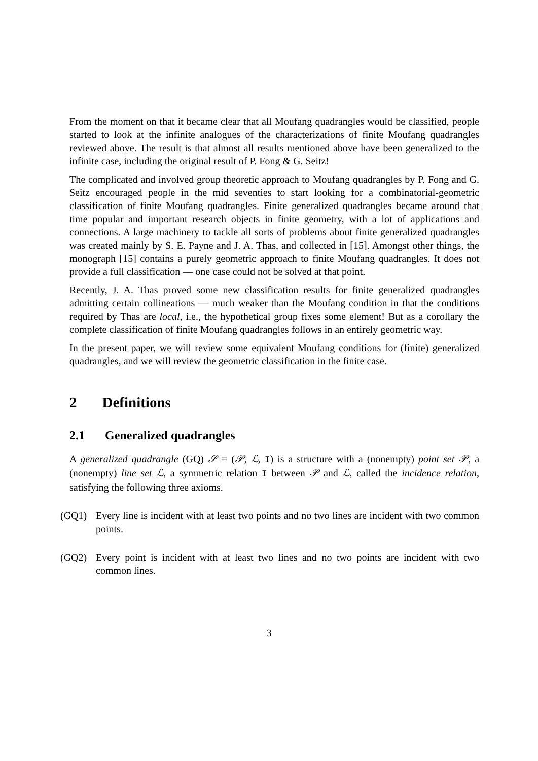From the moment on that it became clear that all Moufang quadrangles would be classified, people started to look at the infinite analogues of the characterizations of finite Moufang quadrangles reviewed above. The result is that almost all results mentioned above have been generalized to the infinite case, including the original result of P. Fong & G. Seitz!
The complicated and involved group theoretic approach to Moufang quadrangles by P. Fong and G. Seitz encouraged people in the mid seventies to start looking for a combinatorial-geometric classification of finite Moufang quadrangles. Finite generalized quadrangles became around that time popular and important research objects in finite geometry, with a lot of applications and connections. A large machinery to tackle all sorts of problems about finite generalized quadrangles was created mainly by S. E. Payne and J. A. Thas, and collected in [15]. Amongst other things, the monograph [15] contains a purely geometric approach to finite Moufang quadrangles. It does not provide a full classification — one case could not be solved at that point.
Recently, J. A. Thas proved some new classification results for finite generalized quadrangles admitting certain collineations — much weaker than the Moufang condition in that the conditions required by Thas are local, i.e., the hypothetical group fixes some element! But as a corollary the complete classification of finite Moufang quadrangles follows in an entirely geometric way.
In the present paper, we will review some equivalent Moufang conditions for (finite) generalized quadrangles, and we will review the geometric classification in the finite case.
2 Definitions
2.1 Generalized quadrangles
A generalized quadrangle (GQ) 𝒮 = (𝒫, ℒ, I) is a structure with a (nonempty) point set 𝒫, a (nonempty) line set ℒ, a symmetric relation I between 𝒫 and ℒ, called the incidence relation, satisfying the following three axioms.
(GQ1) Every line is incident with at least two points and no two lines are incident with two common points.
(GQ2) Every point is incident with at least two lines and no two points are incident with two common lines.
3